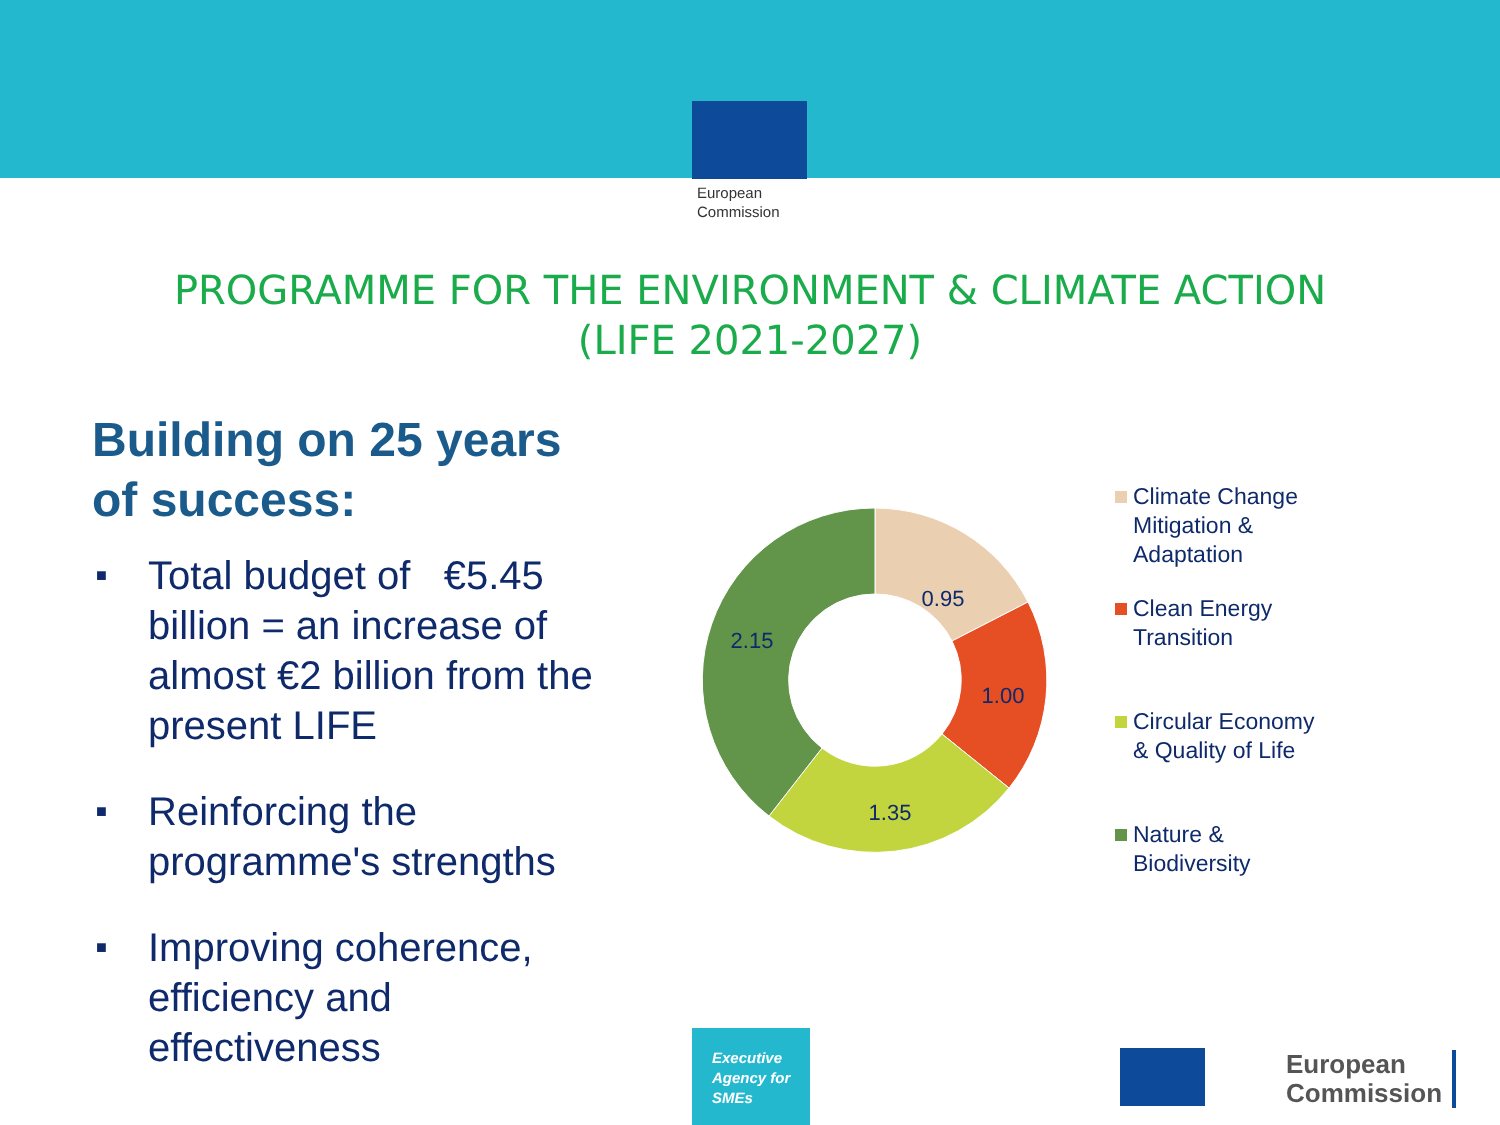European
Commission
PROGRAMME FOR THE ENVIRONMENT & CLIMATE ACTION
(LIFE 2021-2027)
Building on 25 years
of success:
■ Total budget of €5.45 billion = an increase of almost €2 billion from the present LIFE
■ Reinforcing the programme's strengths
■ Improving coherence, efficiency and effectiveness
0.95
1.00
1.35
2.15
Climate Change
Mitigation &
Adaptation
Clean Energy
Transition
Circular Economy
& Quality of Life
Nature &
Biodiversity
Executive
Agency for
SMEs
European
Commission